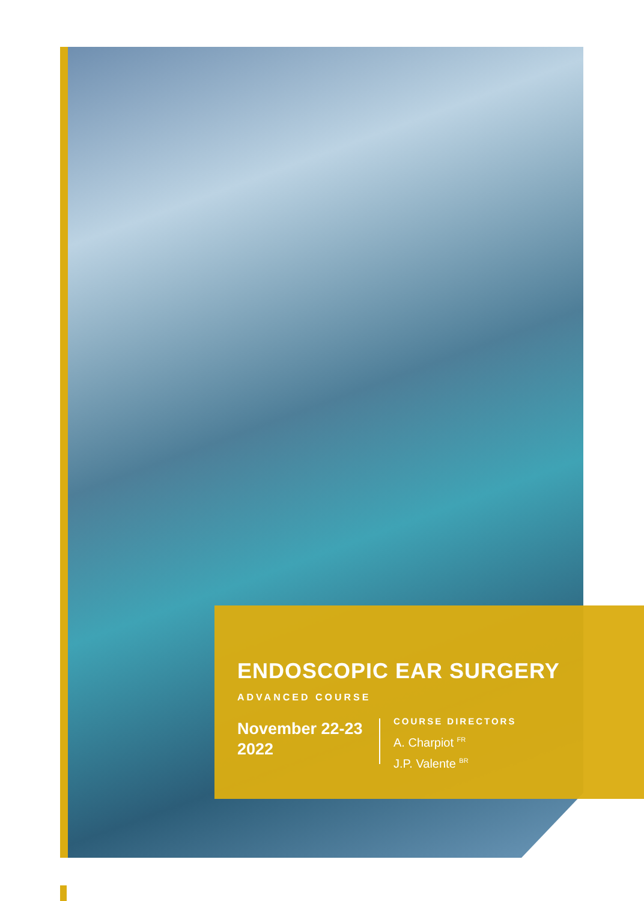ENDOSCOPIC EAR SURGERY
ADVANCED COURSE
November 22-23
2022
COURSE DIRECTORS
A. Charpiot <sup>FR</sup>
J.P. Valente <sup>BR</sup>